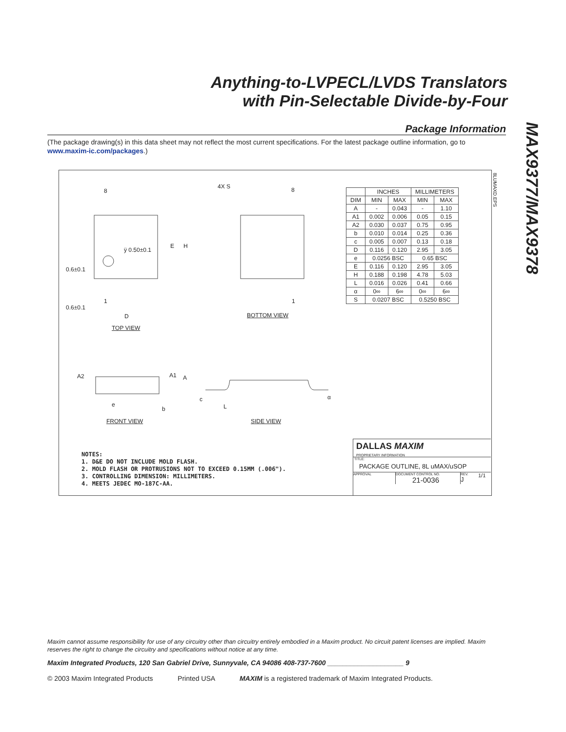Anything-to-LVPECL/LVDS Translators
with Pin-Selectable Divide-by-Four
MAX9377/MAX9378
Package Information
(The package drawing(s) in this data sheet may not reflect the most current specifications. For the latest package outline information, go to www.maxim-ic.com/packages.)
8
4X S 8
ÿ 0.50±0.1
E H
0.6±0.1
1 1
0.6±0.1
D BOTTOM VIEW
TOP VIEW
A2 A1 A
e
b
c
L
α
FRONT VIEW SIDE VIEW
8LUMAXD.EPS
| | INCHES | | MILLIMETERS | |
| --- | --- | --- | --- | --- |
| DIM | MIN | MAX | MIN | MAX |
| A | - | 0.043 | - | 1.10 |
| A1 | 0.002 | 0.006 | 0.05 | 0.15 |
| A2 | 0.030 | 0.037 | 0.75 | 0.95 |
| b | 0.010 | 0.014 | 0.25 | 0.36 |
| c | 0.005 | 0.007 | 0.13 | 0.18 |
| D | 0.116 | 0.120 | 2.95 | 3.05 |
| e | 0.0256 BSC | | 0.65 BSC | |
| E | 0.116 | 0.120 | 2.95 | 3.05 |
| H | 0.188 | 0.198 | 4.78 | 5.03 |
| L | 0.016 | 0.026 | 0.41 | 0.66 |
| α | 0∞ | 6∞ | 0∞ | 6∞ |
| S | 0.0207 BSC | | 0.5250 BSC | |
NOTES:
1. D&E DO NOT INCLUDE MOLD FLASH.
2. MOLD FLASH OR PROTRUSIONS NOT TO EXCEED 0.15MM (.006").
3. CONTROLLING DIMENSION: MILLIMETERS.
4. MEETS JEDEC MO-187C-AA.
DALLAS MAXIM
PROPRIETARY INFORMATION
TITLE:
PACKAGE OUTLINE, 8L uMAX/uSOP
APPROVAL DOCUMENT CONTROL NO.
21-0036
REV.
J
1/1
Maxim cannot assume responsibility for use of any circuitry other than circuitry entirely embodied in a Maxim product. No circuit patent licenses are implied. Maxim reserves the right to change the circuitry and specifications without notice at any time.
Maxim Integrated Products, 120 San Gabriel Drive, Sunnyvale, CA 94086 408-737-7600 ____________________ 9
© 2003 Maxim Integrated Products Printed USA MAXIM is a registered trademark of Maxim Integrated Products.